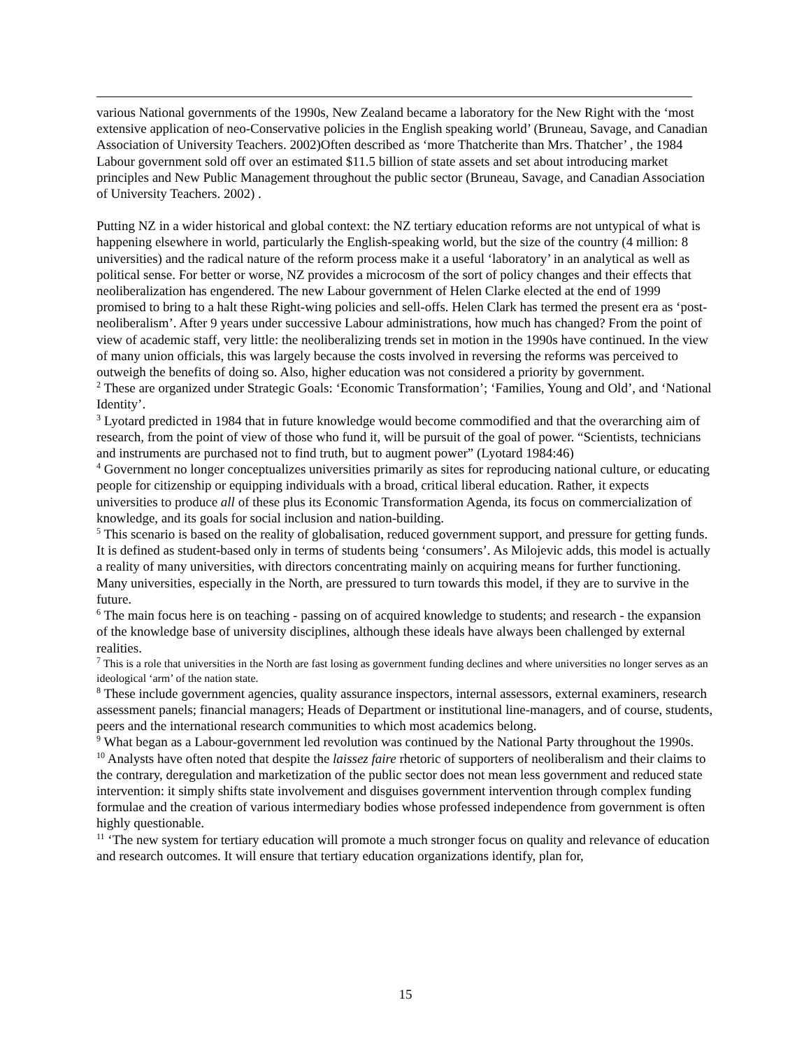various National governments of the 1990s, New Zealand became a laboratory for the New Right with the ‘most extensive application of neo-Conservative policies in the English speaking world’ (Bruneau, Savage, and Canadian Association of University Teachers. 2002)Often described as ‘more Thatcherite than Mrs. Thatcher’ , the 1984 Labour government sold off over an estimated $11.5 billion of state assets and set about introducing market principles and New Public Management throughout the public sector (Bruneau, Savage, and Canadian Association of University Teachers. 2002) .
Putting NZ in a wider historical and global context: the NZ tertiary education reforms are not untypical of what is happening elsewhere in world, particularly the English-speaking world, but the size of the country (4 million: 8 universities) and the radical nature of the reform process make it a useful ‘laboratory’ in an analytical as well as political sense. For better or worse, NZ provides a microcosm of the sort of policy changes and their effects that neoliberalization has engendered. The new Labour government of Helen Clarke elected at the end of 1999 promised to bring to a halt these Right-wing policies and sell-offs. Helen Clark has termed the present era as ‘post-neoliberalism’. After 9 years under successive Labour administrations, how much has changed? From the point of view of academic staff, very little: the neoliberalizing trends set in motion in the 1990s have continued. In the view of many union officials, this was largely because the costs involved in reversing the reforms was perceived to outweigh the benefits of doing so. Also, higher education was not considered a priority by government.
<sup>2</sup> These are organized under Strategic Goals: ‘Economic Transformation’; ‘Families, Young and Old’, and ‘National Identity’.
<sup>3</sup> Lyotard predicted in 1984 that in future knowledge would become commodified and that the overarching aim of research, from the point of view of those who fund it, will be pursuit of the goal of power. “Scientists, technicians and instruments are purchased not to find truth, but to augment power” (Lyotard 1984:46)
<sup>4</sup> Government no longer conceptualizes universities primarily as sites for reproducing national culture, or educating people for citizenship or equipping individuals with a broad, critical liberal education. Rather, it expects universities to produce all of these plus its Economic Transformation Agenda, its focus on commercialization of knowledge, and its goals for social inclusion and nation-building.
<sup>5</sup> This scenario is based on the reality of globalisation, reduced government support, and pressure for getting funds. It is defined as student-based only in terms of students being ‘consumers’. As Milojevic adds, this model is actually a reality of many universities, with directors concentrating mainly on acquiring means for further functioning. Many universities, especially in the North, are pressured to turn towards this model, if they are to survive in the future.
<sup>6</sup> The main focus here is on teaching - passing on of acquired knowledge to students; and research - the expansion of the knowledge base of university disciplines, although these ideals have always been challenged by external realities.
<sup>7</sup> This is a role that universities in the North are fast losing as government funding declines and where universities no longer serves as an ideological ‘arm’ of the nation state.
<sup>8</sup> These include government agencies, quality assurance inspectors, internal assessors, external examiners, research assessment panels; financial managers; Heads of Department or institutional line-managers, and of course, students, peers and the international research communities to which most academics belong.
<sup>9</sup> What began as a Labour-government led revolution was continued by the National Party throughout the 1990s.
<sup>10</sup> Analysts have often noted that despite the laissez faire rhetoric of supporters of neoliberalism and their claims to the contrary, deregulation and marketization of the public sector does not mean less government and reduced state intervention: it simply shifts state involvement and disguises government intervention through complex funding formulae and the creation of various intermediary bodies whose professed independence from government is often highly questionable.
<sup>11</sup> ‘The new system for tertiary education will promote a much stronger focus on quality and relevance of education and research outcomes. It will ensure that tertiary education organizations identify, plan for,
15